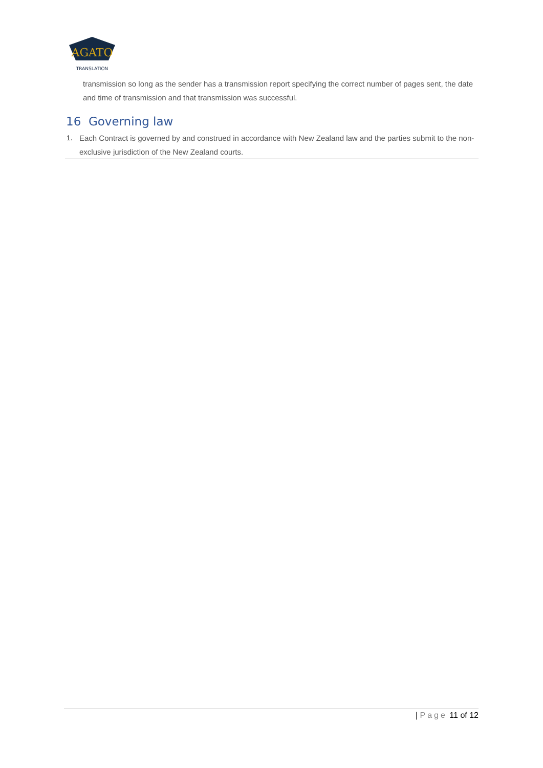AGATO
TRANSLATION
transmission so long as the sender has a transmission report specifying the correct number of pages sent, the date and time of transmission and that transmission was successful.
16 Governing law
1. Each Contract is governed by and construed in accordance with New Zealand law and the parties submit to the non-exclusive jurisdiction of the New Zealand courts.
| Page 11 of 12